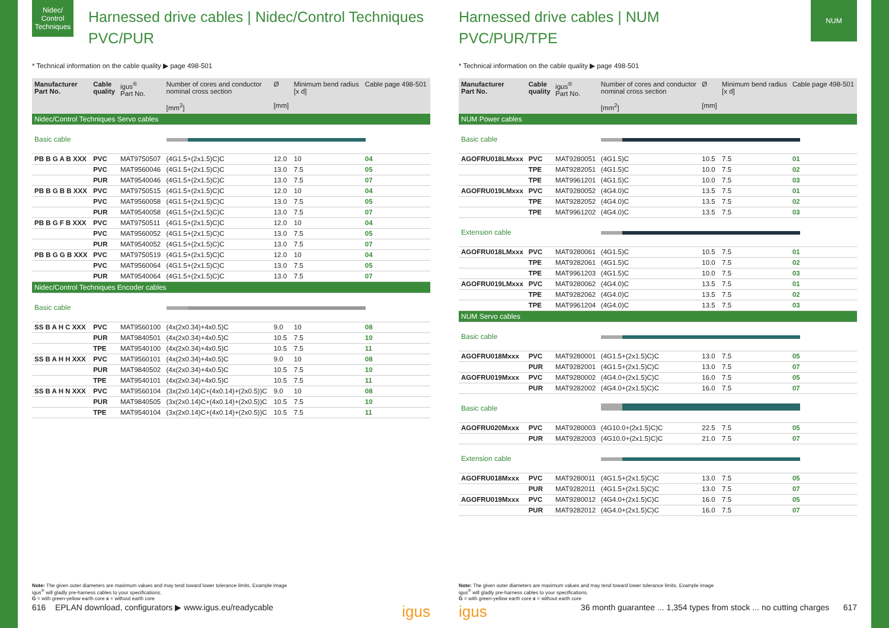Nidec/ Control Techniques
Harnessed drive cables | Nidec/Control Techniques
PVC/PUR
* Technical information on the cable quality ▶ page 498-501
| Manufacturer Part No. | Cable quality | igus<sup>®</sup> Part No. | Number of cores and conductor nominal cross section [mm<sup>2</sup>] | Ø [mm] | Minimum bend radius [x d] | Cable page 498-501 |
| --- | --- | --- | --- | --- | --- | --- |
| Nidec/Control Techniques Servo cables | | | | | | |
| Basic cable | | | | | | |
| PB B G A B XXX | PVC | MAT9750507 | (4G1.5+(2x1.5)C)C | 12.0 | 10 | 04 |
| | PVC | MAT9560046 | (4G1.5+(2x1.5)C)C | 13.0 | 7.5 | 05 |
| | PUR | MAT9540046 | (4G1.5+(2x1.5)C)C | 13.0 | 7.5 | 07 |
| PB B G B B XXX | PVC | MAT9750515 | (4G1.5+(2x1.5)C)C | 12.0 | 10 | 04 |
| | PVC | MAT9560058 | (4G1.5+(2x1.5)C)C | 13.0 | 7.5 | 05 |
| | PUR | MAT9540058 | (4G1.5+(2x1.5)C)C | 13.0 | 7.5 | 07 |
| PB B G F B XXX | PVC | MAT9750511 | (4G1.5+(2x1.5)C)C | 12.0 | 10 | 04 |
| | PVC | MAT9560052 | (4G1.5+(2x1.5)C)C | 13.0 | 7.5 | 05 |
| | PUR | MAT9540052 | (4G1.5+(2x1.5)C)C | 13.0 | 7.5 | 07 |
| PB B G G B XXX | PVC | MAT9750519 | (4G1.5+(2x1.5)C)C | 12.0 | 10 | 04 |
| | PVC | MAT9560064 | (4G1.5+(2x1.5)C)C | 13.0 | 7.5 | 05 |
| | PUR | MAT9540064 | (4G1.5+(2x1.5)C)C | 13.0 | 7.5 | 07 |
| Nidec/Control Techniques Encoder cables | | | | | | |
| Basic cable | | | | | | |
| SS B A H C XXX | PVC | MAT9560100 | (4x(2x0.34)+4x0.5)C | 9.0 | 10 | 08 |
| | PUR | MAT9840501 | (4x(2x0.34)+4x0.5)C | 10.5 | 7.5 | 10 |
| | TPE | MAT9540100 | (4x(2x0.34)+4x0.5)C | 10.5 | 7.5 | 11 |
| SS B A H H XXX | PVC | MAT9560101 | (4x(2x0.34)+4x0.5)C | 9.0 | 10 | 08 |
| | PUR | MAT9840502 | (4x(2x0.34)+4x0.5)C | 10.5 | 7.5 | 10 |
| | TPE | MAT9540101 | (4x(2x0.34)+4x0.5)C | 10.5 | 7.5 | 11 |
| SS B A H N XXX | PVC | MAT9560104 | (3x(2x0.14)C+(4x0.14)+(2x0.5))C | 9.0 | 10 | 08 |
| | PUR | MAT9840505 | (3x(2x0.14)C+(4x0.14)+(2x0.5))C | 10.5 | 7.5 | 10 |
| | TPE | MAT9540104 | (3x(2x0.14)C+(4x0.14)+(2x0.5))C | 10.5 | 7.5 | 11 |
Note: The given outer diameters are maximum values and may tend toward lower tolerance limits. Example image
igus<sup>®</sup> will gladly pre-harness cables to your specifications.
G = with green-yellow earth core x = without earth core
616 EPLAN download, configurators ▶ www.igus.eu/readycable igus
NUM
Harnessed drive cables | NUM
PVC/PUR/TPE
* Technical information on the cable quality ▶ page 498-501
| Manufacturer Part No. | Cable quality | igus<sup>®</sup> Part No. | Number of cores and conductor nominal cross section [mm<sup>2</sup>] | Ø [mm] | Minimum bend radius [x d] | Cable page 498-501 |
| --- | --- | --- | --- | --- | --- | --- |
| NUM Power cables | | | | | | |
| Basic cable | | | | | | |
| AGOFRU018LMxxx | PVC | MAT9280051 | (4G1.5)C | 10.5 | 7.5 | 01 |
| | TPE | MAT9282051 | (4G1.5)C | 10.0 | 7.5 | 02 |
| | TPE | MAT9961201 | (4G1.5)C | 10.0 | 7.5 | 03 |
| AGOFRU019LMxxx | PVC | MAT9280052 | (4G4.0)C | 13.5 | 7.5 | 01 |
| | TPE | MAT9282052 | (4G4.0)C | 13.5 | 7.5 | 02 |
| | TPE | MAT9961202 | (4G4.0)C | 13.5 | 7.5 | 03 |
| Extension cable | | | | | | |
| AGOFRU018LMxxx | PVC | MAT9280061 | (4G1.5)C | 10.5 | 7.5 | 01 |
| | TPE | MAT9282061 | (4G1.5)C | 10.0 | 7.5 | 02 |
| | TPE | MAT9961203 | (4G1.5)C | 10.0 | 7.5 | 03 |
| AGOFRU019LMxxx | PVC | MAT9280062 | (4G4.0)C | 13.5 | 7.5 | 01 |
| | TPE | MAT9282062 | (4G4.0)C | 13.5 | 7.5 | 02 |
| | TPE | MAT9961204 | (4G4.0)C | 13.5 | 7.5 | 03 |
| NUM Servo cables | | | | | | |
| Basic cable | | | | | | |
| AGOFRU018Mxxx | PVC | MAT9280001 | (4G1.5+(2x1.5)C)C | 13.0 | 7.5 | 05 |
| | PUR | MAT9282001 | (4G1.5+(2x1.5)C)C | 13.0 | 7.5 | 07 |
| AGOFRU019Mxxx | PVC | MAT9280002 | (4G4.0+(2x1.5)C)C | 16.0 | 7.5 | 05 |
| | PUR | MAT9282002 | (4G4.0+(2x1.5)C)C | 16.0 | 7.5 | 07 |
| Basic cable | | | | | | |
| AGOFRU020Mxxx | PVC | MAT9280003 | (4G10.0+(2x1.5)C)C | 22.5 | 7.5 | 05 |
| | PUR | MAT9282003 | (4G10.0+(2x1.5)C)C | 21.0 | 7.5 | 07 |
| Extension cable | | | | | | |
| AGOFRU018Mxxx | PVC | MAT9280011 | (4G1.5+(2x1.5)C)C | 13.0 | 7.5 | 05 |
| | PUR | MAT9282011 | (4G1.5+(2x1.5)C)C | 13.0 | 7.5 | 07 |
| AGOFRU019Mxxx | PVC | MAT9280012 | (4G4.0+(2x1.5)C)C | 16.0 | 7.5 | 05 |
| | PUR | MAT9282012 | (4G4.0+(2x1.5)C)C | 16.0 | 7.5 | 07 |
Note: The given outer diameters are maximum values and may tend toward lower tolerance limits. Example image
igus<sup>®</sup> will gladly pre-harness cables to your specifications.
G = with green-yellow earth core x = without earth core
igus 36 month guarantee ... 1,354 types from stock ... no cutting charges 617